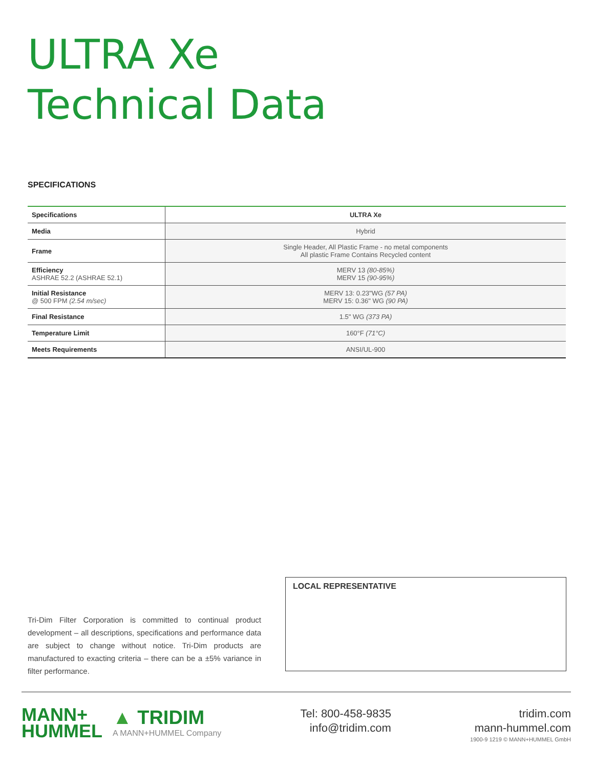ULTRA Xe
Technical Data
SPECIFICATIONS
| Specifications | ULTRA Xe |
| --- | --- |
| Media | Hybrid |
| Frame | Single Header, All Plastic Frame - no metal components All plastic Frame Contains Recycled content |
| Efficiency ASHRAE 52.2 (ASHRAE 52.1) | MERV 13 (80-85%) MERV 15 (90-95%) |
| Initial Resistance @ 500 FPM (2.54 m/sec) | MERV 13: 0.23"WG (57 PA) MERV 15: 0.36" WG (90 PA) |
| Final Resistance | 1.5" WG (373 PA) |
| Temperature Limit | 160°F (71°C) |
| Meets Requirements | ANSI/UL-900 |
Tri-Dim Filter Corporation is committed to continual product development – all descriptions, specifications and performance data are subject to change without notice. Tri-Dim products are manufactured to exacting criteria – there can be a ±5% variance in filter performance.
LOCAL REPRESENTATIVE
MANN+
HUMMEL
▲ TRIDIM
A MANN+HUMMEL Company
Tel: 800-458-9835
info@tridim.com
tridim.com
mann-hummel.com
1900-9 1219 © MANN+HUMMEL GmbH